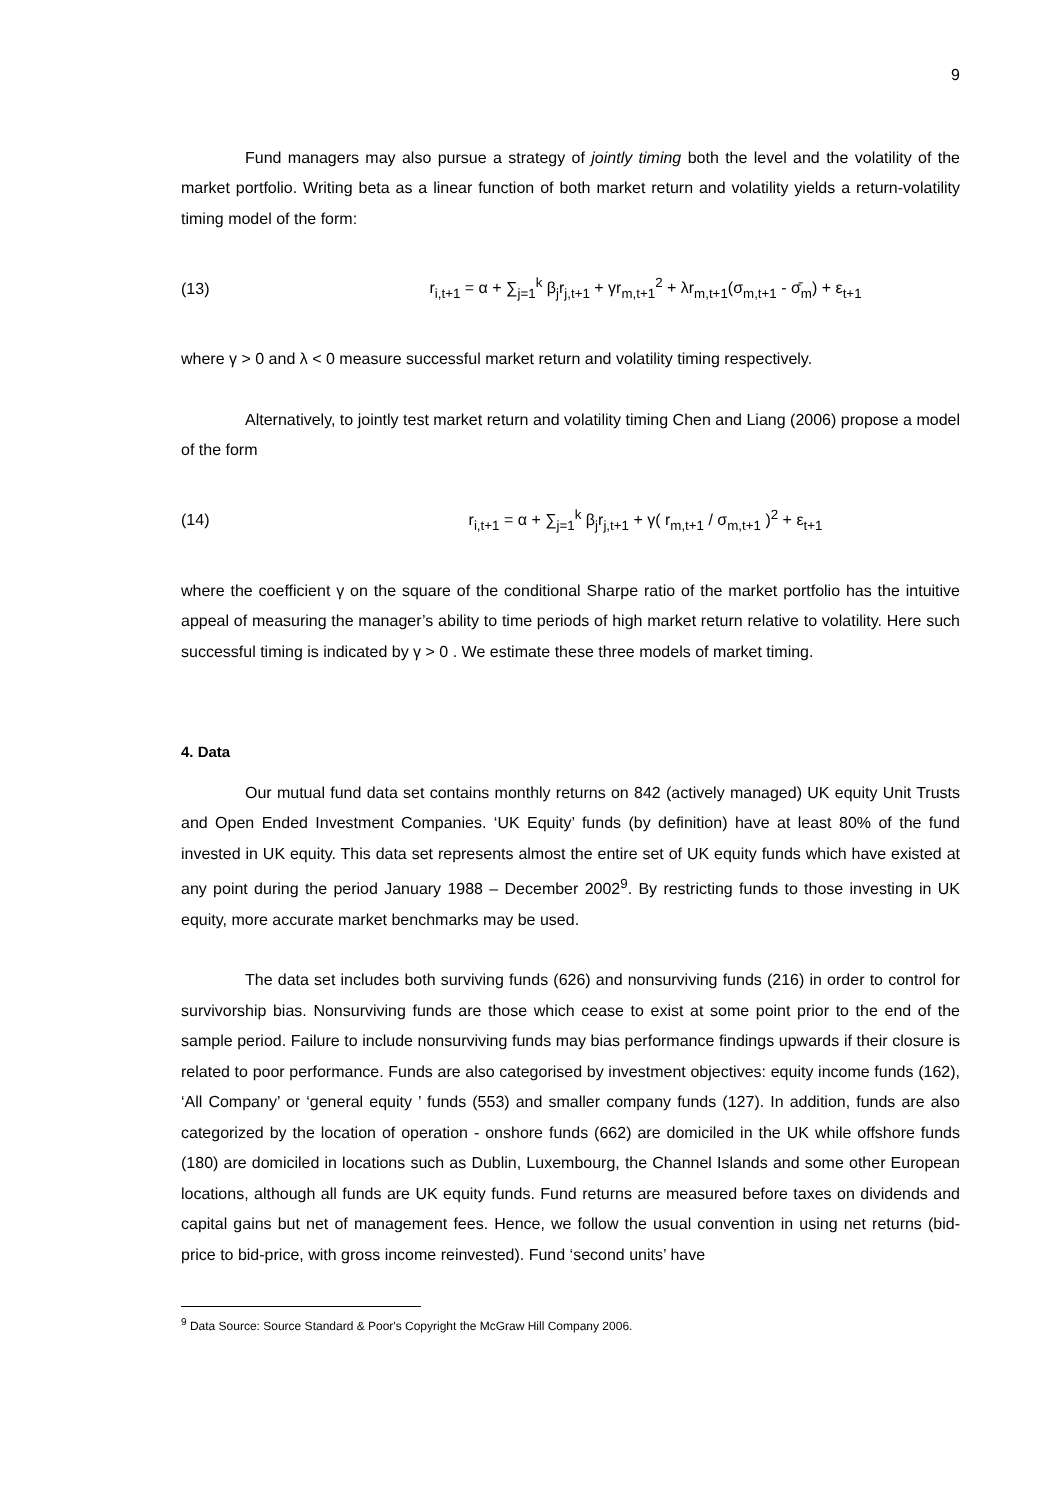9
Fund managers may also pursue a strategy of jointly timing both the level and the volatility of the market portfolio. Writing beta as a linear function of both market return and volatility yields a return-volatility timing model of the form:
(13) r<sub>i,t+1</sub> = α + ∑<sub>j=1</sub><sup>k</sup> β<sub>j</sub>r<sub>j,t+1</sub> + γr<sub>m,t+1</sub><sup>2</sup> + λr<sub>m,t+1</sub>(σ<sub>m,t+1</sub> - σ̄<sub>m</sub>) + ε<sub>t+1</sub>
where γ > 0 and λ < 0 measure successful market return and volatility timing respectively.
Alternatively, to jointly test market return and volatility timing Chen and Liang (2006) propose a model of the form
(14) r<sub>i,t+1</sub> = α + ∑<sub>j=1</sub><sup>k</sup> β<sub>j</sub>r<sub>j,t+1</sub> + γ( r<sub>m,t+1</sub> / σ<sub>m,t+1</sub> )<sup>2</sup> + ε<sub>t+1</sub>
where the coefficient γ on the square of the conditional Sharpe ratio of the market portfolio has the intuitive appeal of measuring the manager’s ability to time periods of high market return relative to volatility. Here such successful timing is indicated by γ > 0 . We estimate these three models of market timing.
4. Data
Our mutual fund data set contains monthly returns on 842 (actively managed) UK equity Unit Trusts and Open Ended Investment Companies. ‘UK Equity’ funds (by definition) have at least 80% of the fund invested in UK equity. This data set represents almost the entire set of UK equity funds which have existed at any point during the period January 1988 – December 2002<sup>9</sup>. By restricting funds to those investing in UK equity, more accurate market benchmarks may be used.
The data set includes both surviving funds (626) and nonsurviving funds (216) in order to control for survivorship bias. Nonsurviving funds are those which cease to exist at some point prior to the end of the sample period. Failure to include nonsurviving funds may bias performance findings upwards if their closure is related to poor performance. Funds are also categorised by investment objectives: equity income funds (162), ‘All Company’ or ‘general equity ’ funds (553) and smaller company funds (127). In addition, funds are also categorized by the location of operation - onshore funds (662) are domiciled in the UK while offshore funds (180) are domiciled in locations such as Dublin, Luxembourg, the Channel Islands and some other European locations, although all funds are UK equity funds. Fund returns are measured before taxes on dividends and capital gains but net of management fees. Hence, we follow the usual convention in using net returns (bid-price to bid-price, with gross income reinvested). Fund ‘second units’ have
<sup>9</sup> Data Source: Source Standard & Poor's Copyright the McGraw Hill Company 2006.